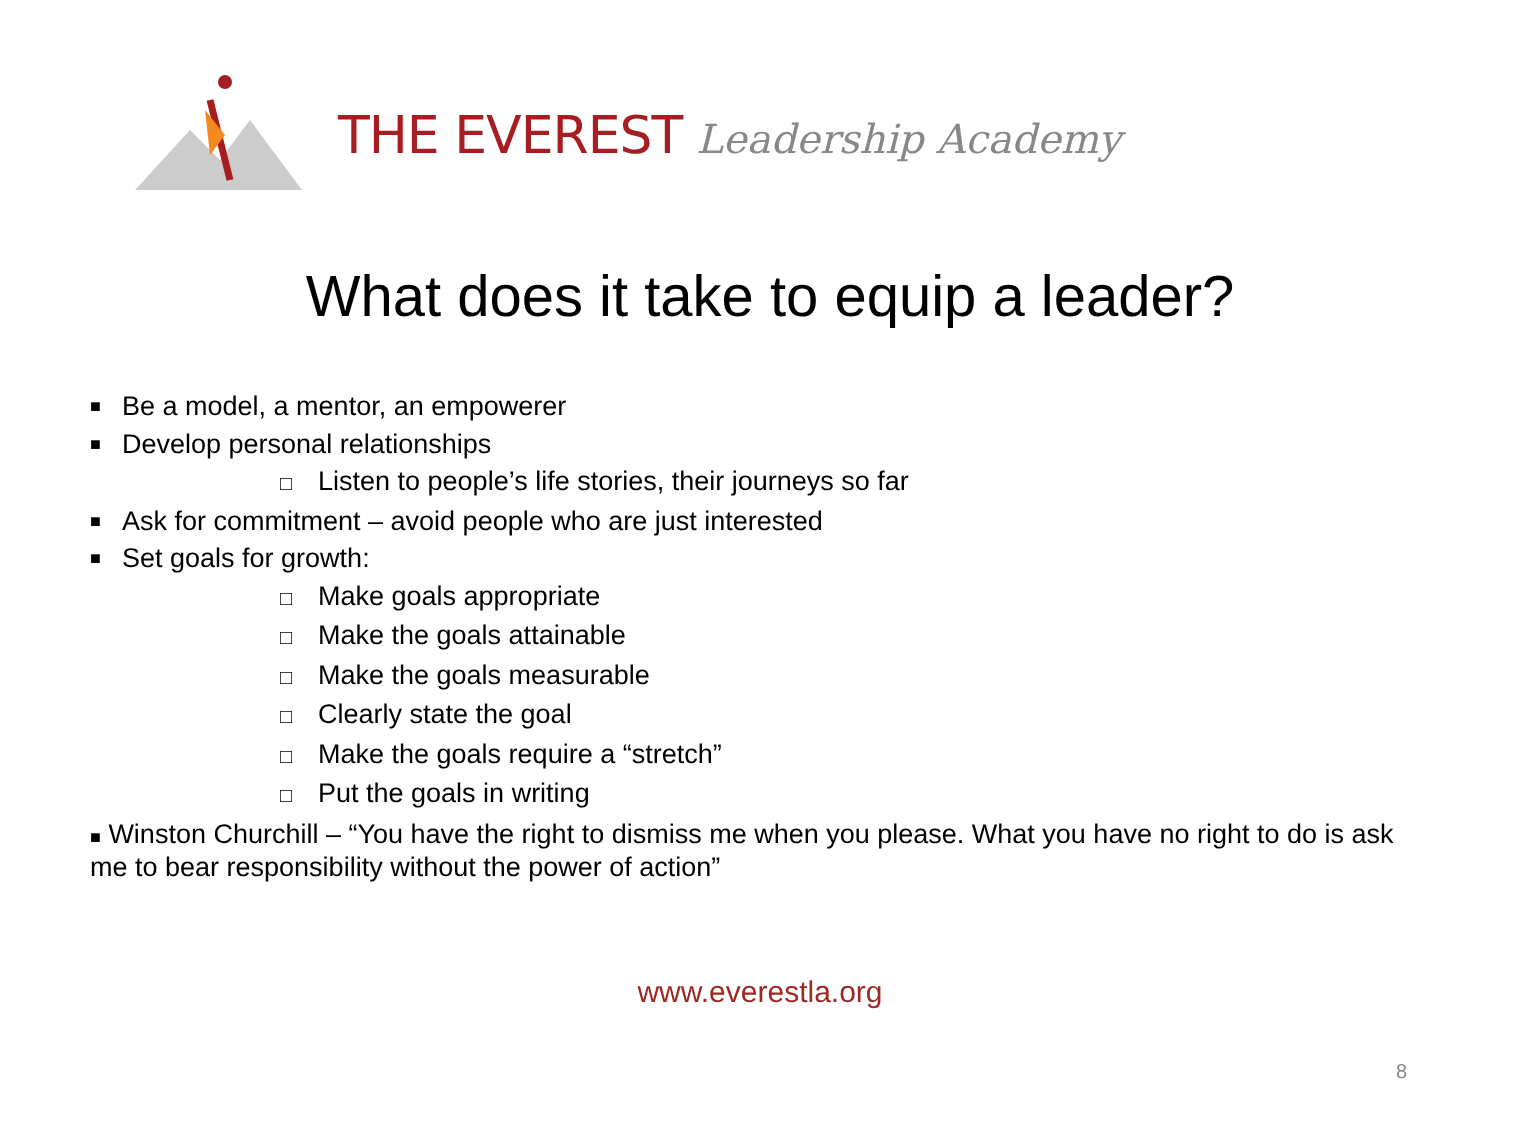THE EVEREST Leadership Academy
What does it take to equip a leader?
■ Be a model, a mentor, an empowerer
■ Develop personal relationships
□ Listen to people’s life stories, their journeys so far
■ Ask for commitment – avoid people who are just interested
■ Set goals for growth:
□ Make goals appropriate
□ Make the goals attainable
□ Make the goals measurable
□ Clearly state the goal
□ Make the goals require a “stretch”
□ Put the goals in writing
■ Winston Churchill – “You have the right to dismiss me when you please. What you have no right to do is ask me to bear responsibility without the power of action”
www.everestla.org
8